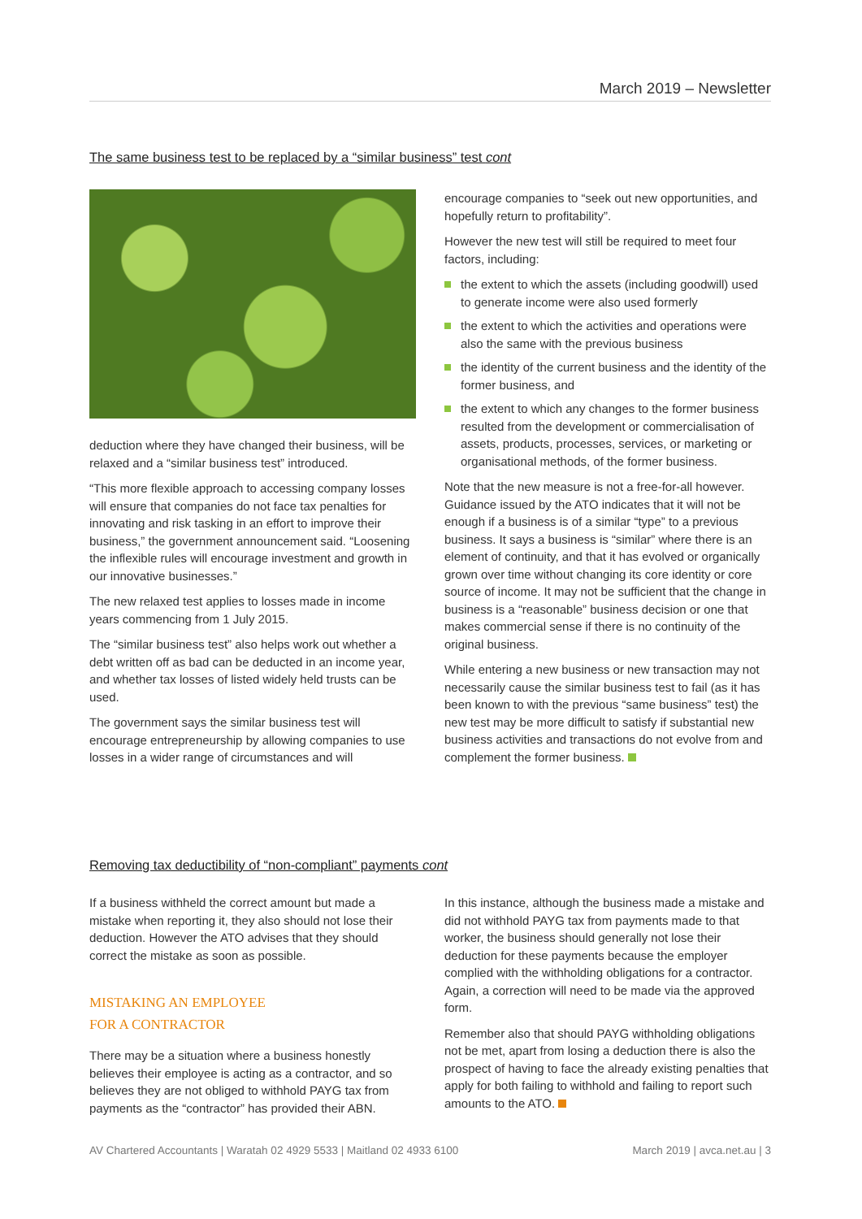March 2019 – Newsletter
The same business test to be replaced by a “similar business” test cont
deduction where they have changed their business, will be relaxed and a “similar business test” introduced.
“This more flexible approach to accessing company losses will ensure that companies do not face tax penalties for innovating and risk tasking in an effort to improve their business,” the government announcement said. “Loosening the inflexible rules will encourage investment and growth in our innovative businesses.”
The new relaxed test applies to losses made in income years commencing from 1 July 2015.
The “similar business test” also helps work out whether a debt written off as bad can be deducted in an income year, and whether tax losses of listed widely held trusts can be used.
The government says the similar business test will encourage entrepreneurship by allowing companies to use losses in a wider range of circumstances and will
encourage companies to “seek out new opportunities, and hopefully return to profitability”.
However the new test will still be required to meet four factors, including:
the extent to which the assets (including goodwill) used to generate income were also used formerly
the extent to which the activities and operations were also the same with the previous business
the identity of the current business and the identity of the former business, and
the extent to which any changes to the former business resulted from the development or commercialisation of assets, products, processes, services, or marketing or organisational methods, of the former business.
Note that the new measure is not a free-for-all however. Guidance issued by the ATO indicates that it will not be enough if a business is of a similar “type” to a previous business. It says a business is “similar” where there is an element of continuity, and that it has evolved or organically grown over time without changing its core identity or core source of income. It may not be sufficient that the change in business is a “reasonable” business decision or one that makes commercial sense if there is no continuity of the original business.
While entering a new business or new transaction may not necessarily cause the similar business test to fail (as it has been known to with the previous “same business” test) the new test may be more difficult to satisfy if substantial new business activities and transactions do not evolve from and complement the former business.
Removing tax deductibility of “non-compliant” payments cont
If a business withheld the correct amount but made a mistake when reporting it, they also should not lose their deduction. However the ATO advises that they should correct the mistake as soon as possible.
MISTAKING AN EMPLOYEE
FOR A CONTRACTOR
There may be a situation where a business honestly believes their employee is acting as a contractor, and so believes they are not obliged to withhold PAYG tax from payments as the “contractor” has provided their ABN.
In this instance, although the business made a mistake and did not withhold PAYG tax from payments made to that worker, the business should generally not lose their deduction for these payments because the employer complied with the withholding obligations for a contractor. Again, a correction will need to be made via the approved form.
Remember also that should PAYG withholding obligations not be met, apart from losing a deduction there is also the prospect of having to face the already existing penalties that apply for both failing to withhold and failing to report such amounts to the ATO.
AV Chartered Accountants | Waratah 02 4929 5533 | Maitland 02 4933 6100 March 2019 | avca.net.au | 3